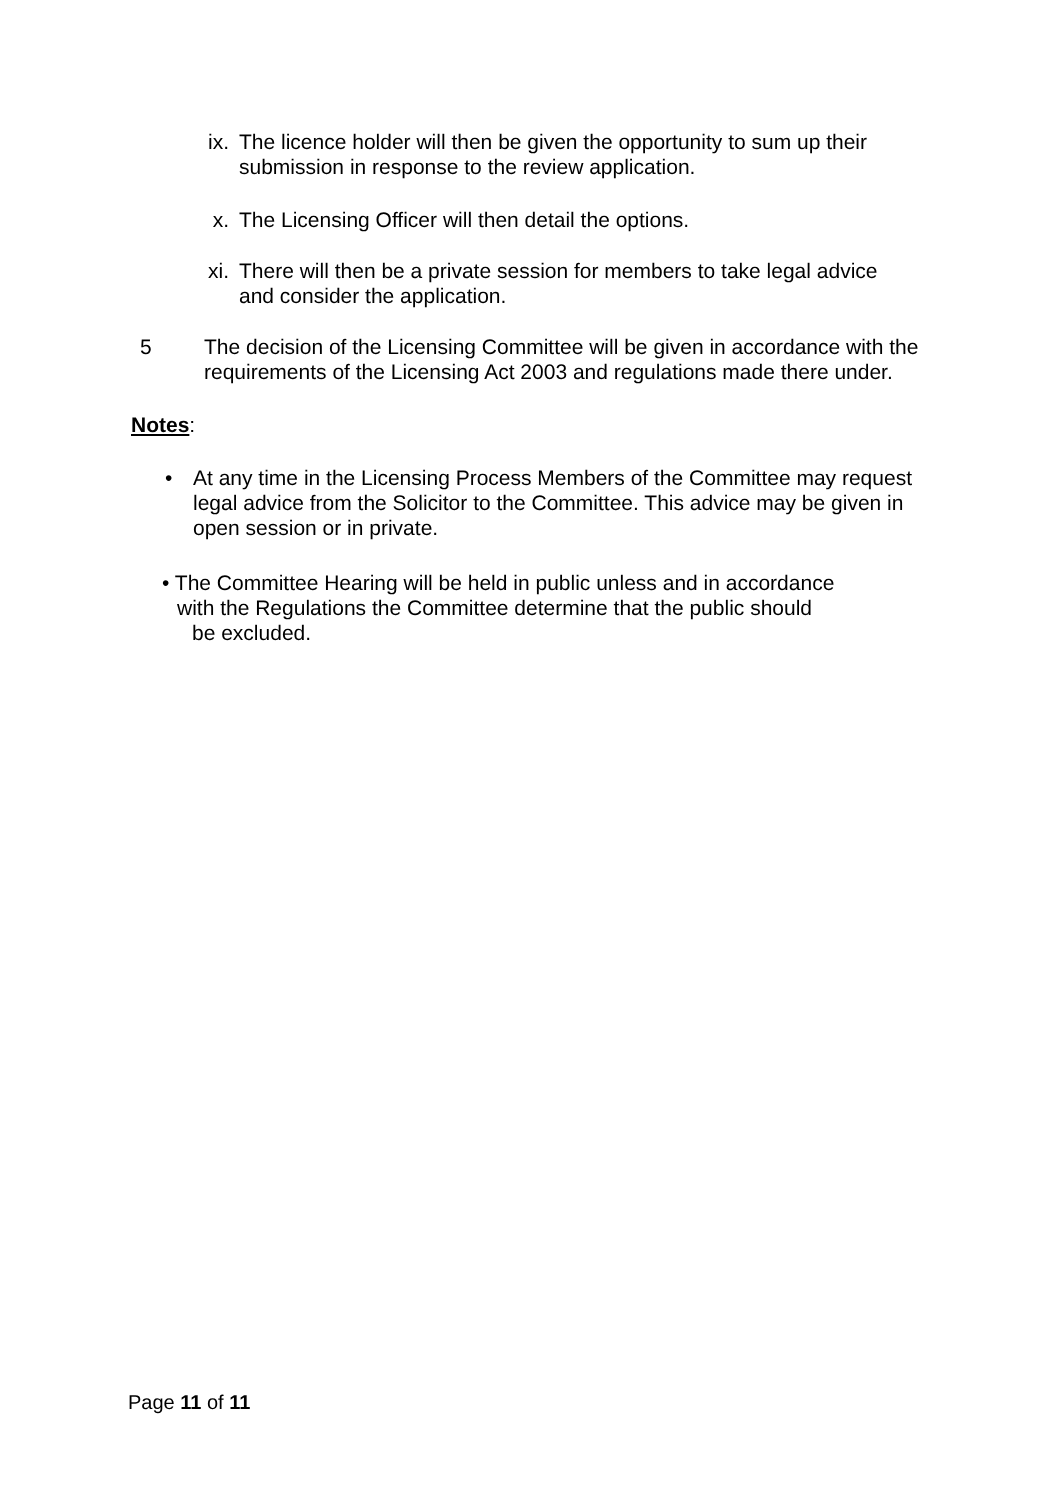ix. The licence holder will then be given the opportunity to sum up their submission in response to the review application.
x. The Licensing Officer will then detail the options.
xi. There will then be a private session for members to take legal advice and consider the application.
5 The decision of the Licensing Committee will be given in accordance with the requirements of the Licensing Act 2003 and regulations made there under.
Notes:
• At any time in the Licensing Process Members of the Committee may request legal advice from the Solicitor to the Committee. This advice may be given in open session or in private.
• The Committee Hearing will be held in public unless and in accordance
with the Regulations the Committee determine that the public should
be excluded.
Page 11 of 11